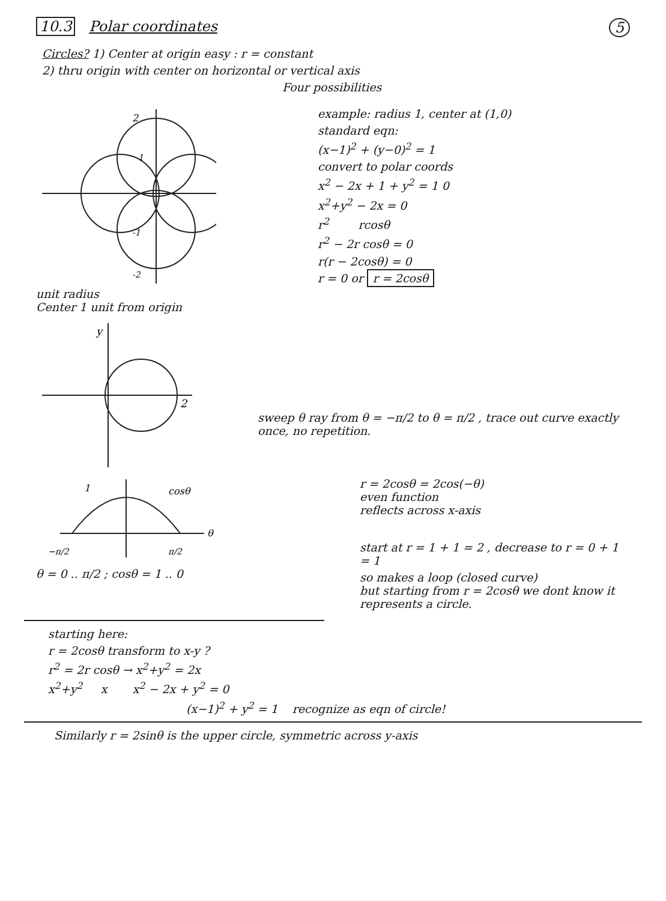10.3 Polar coordinates 5
Circles? 1) Center at origin easy : r = constant
2) thru origin with center on horizontal or vertical axis
Four possibilities
2
1
-1
-2
unit radius
Center 1 unit from origin
example: radius 1, center at (1,0)
standard eqn:
(x−1)<sup>2</sup> + (y−0)<sup>2</sup> = 1
convert to polar coords
x<sup>2</sup> − 2x + 1 + y<sup>2</sup> = 1 0
x<sup>2</sup>+y<sup>2</sup> − 2x = 0
r<sup>2</sup> rcosθ
r<sup>2</sup> − 2r cosθ = 0
r(r − 2cosθ) = 0
r = 0 or r = 2cosθ
y
2
sweep θ ray from θ = −π/2 to θ = π/2 , trace out curve exactly once, no repetition.
1
cosθ
θ
−π/2
π/2
θ = 0 .. π/2 ; cosθ = 1 .. 0
r = 2cosθ = 2cos(−θ)
even function
reflects across x-axis
start at r = 1 + 1 = 2 , decrease to r = 0 + 1 = 1
so makes a loop (closed curve)
but starting from r = 2cosθ we dont know it represents a circle.
starting here:
r = 2cosθ transform to x-y ?
r<sup>2</sup> = 2r cosθ → x<sup>2</sup>+y<sup>2</sup> = 2x
x<sup>2</sup>+y<sup>2</sup> x x<sup>2</sup> − 2x + y<sup>2</sup> = 0
(x−1)<sup>2</sup> + y<sup>2</sup> = 1 recognize as eqn of circle!
Similarly r = 2sinθ is the upper circle, symmetric across y-axis